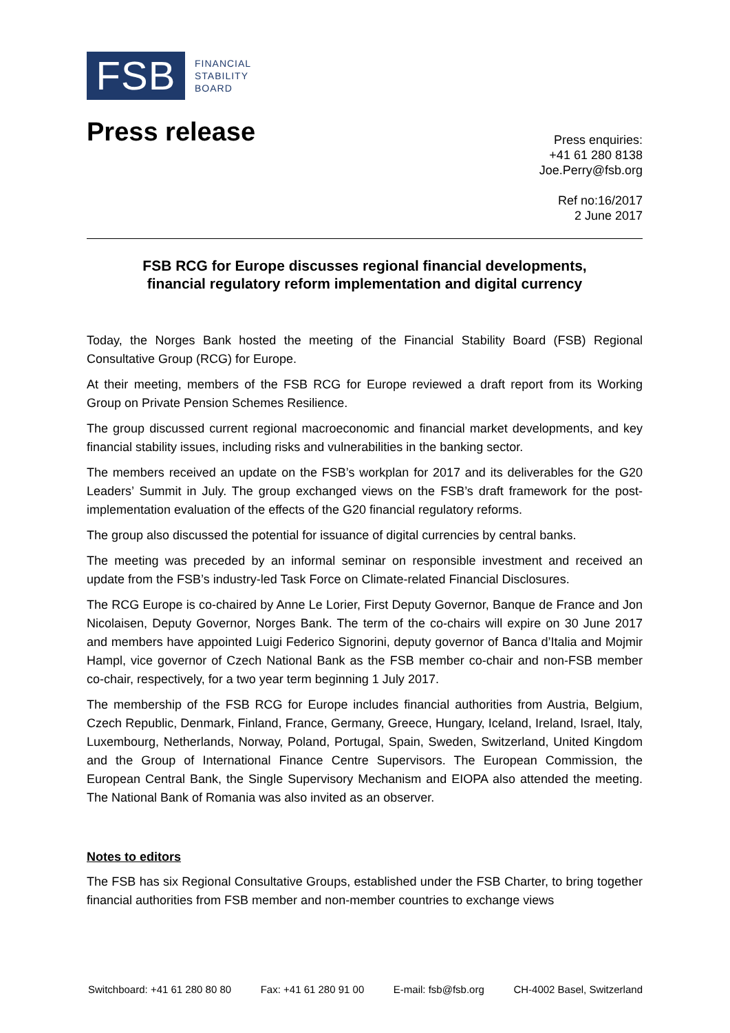FSB
FINANCIAL
STABILITY
BOARD
Press release
Press enquiries:
+41 61 280 8138
Joe.Perry@fsb.org
Ref no:16/2017
2 June 2017
FSB RCG for Europe discusses regional financial developments,
financial regulatory reform implementation and digital currency
Today, the Norges Bank hosted the meeting of the Financial Stability Board (FSB) Regional Consultative Group (RCG) for Europe.
At their meeting, members of the FSB RCG for Europe reviewed a draft report from its Working Group on Private Pension Schemes Resilience.
The group discussed current regional macroeconomic and financial market developments, and key financial stability issues, including risks and vulnerabilities in the banking sector.
The members received an update on the FSB’s workplan for 2017 and its deliverables for the G20 Leaders’ Summit in July. The group exchanged views on the FSB’s draft framework for the post-implementation evaluation of the effects of the G20 financial regulatory reforms.
The group also discussed the potential for issuance of digital currencies by central banks.
The meeting was preceded by an informal seminar on responsible investment and received an update from the FSB’s industry-led Task Force on Climate-related Financial Disclosures.
The RCG Europe is co-chaired by Anne Le Lorier, First Deputy Governor, Banque de France and Jon Nicolaisen, Deputy Governor, Norges Bank. The term of the co-chairs will expire on 30 June 2017 and members have appointed Luigi Federico Signorini, deputy governor of Banca d’Italia and Mojmir Hampl, vice governor of Czech National Bank as the FSB member co-chair and non-FSB member co-chair, respectively, for a two year term beginning 1 July 2017.
The membership of the FSB RCG for Europe includes financial authorities from Austria, Belgium, Czech Republic, Denmark, Finland, France, Germany, Greece, Hungary, Iceland, Ireland, Israel, Italy, Luxembourg, Netherlands, Norway, Poland, Portugal, Spain, Sweden, Switzerland, United Kingdom and the Group of International Finance Centre Supervisors. The European Commission, the European Central Bank, the Single Supervisory Mechanism and EIOPA also attended the meeting. The National Bank of Romania was also invited as an observer.
Notes to editors
The FSB has six Regional Consultative Groups, established under the FSB Charter, to bring together financial authorities from FSB member and non-member countries to exchange views
Switchboard: +41 61 280 80 80 Fax: +41 61 280 91 00 E-mail: fsb@fsb.org CH-4002 Basel, Switzerland